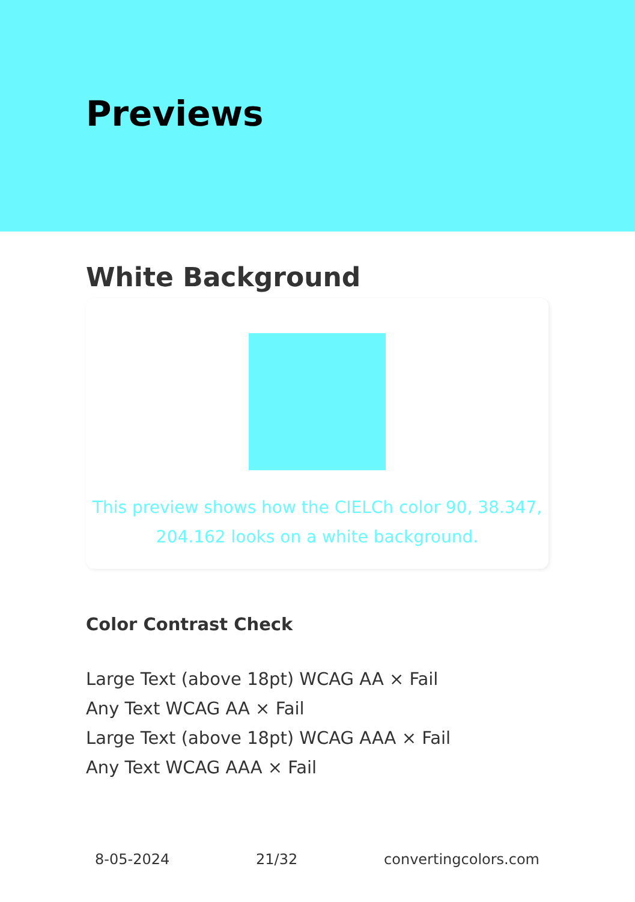Previews
White Background
This preview shows how the CIELCh color 90, 38.347,
204.162 looks on a white background.
Color Contrast Check
Large Text (above 18pt) WCAG AA × Fail
Any Text WCAG AA × Fail
Large Text (above 18pt) WCAG AAA × Fail
Any Text WCAG AAA × Fail
8-05-2024 21/32 convertingcolors.com